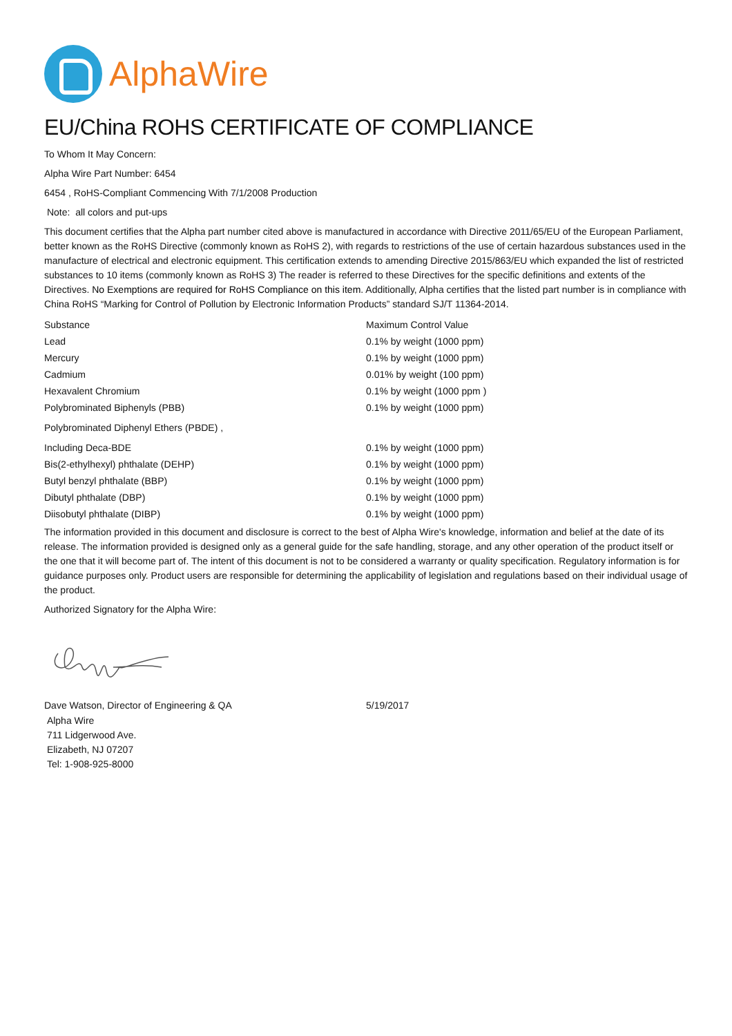AlphaWire
EU/China ROHS CERTIFICATE OF COMPLIANCE
To Whom It May Concern:
Alpha Wire Part Number: 6454
6454 , RoHS-Compliant Commencing With 7/1/2008 Production
Note: all colors and put-ups
This document certifies that the Alpha part number cited above is manufactured in accordance with Directive 2011/65/EU of the European Parliament, better known as the RoHS Directive (commonly known as RoHS 2), with regards to restrictions of the use of certain hazardous substances used in the manufacture of electrical and electronic equipment. This certification extends to amending Directive 2015/863/EU which expanded the list of restricted substances to 10 items (commonly known as RoHS 3) The reader is referred to these Directives for the specific definitions and extents of the Directives. No Exemptions are required for RoHS Compliance on this item. Additionally, Alpha certifies that the listed part number is in compliance with China RoHS “Marking for Control of Pollution by Electronic Information Products” standard SJ/T 11364-2014.
| Substance | Maximum Control Value |
| --- | --- |
| Lead | 0.1% by weight (1000 ppm) |
| Mercury | 0.1% by weight (1000 ppm) |
| Cadmium | 0.01% by weight (100 ppm) |
| Hexavalent Chromium | 0.1% by weight (1000 ppm ) |
| Polybrominated Biphenyls (PBB) | 0.1% by weight (1000 ppm) |
| Polybrominated Diphenyl Ethers (PBDE) , | |
| Including Deca-BDE | 0.1% by weight (1000 ppm) |
| Bis(2-ethylhexyl) phthalate (DEHP) | 0.1% by weight (1000 ppm) |
| Butyl benzyl phthalate (BBP) | 0.1% by weight (1000 ppm) |
| Dibutyl phthalate (DBP) | 0.1% by weight (1000 ppm) |
| Diisobutyl phthalate (DIBP) | 0.1% by weight (1000 ppm) |
The information provided in this document and disclosure is correct to the best of Alpha Wire's knowledge, information and belief at the date of its release. The information provided is designed only as a general guide for the safe handling, storage, and any other operation of the product itself or the one that it will become part of. The intent of this document is not to be considered a warranty or quality specification. Regulatory information is for guidance purposes only. Product users are responsible for determining the applicability of legislation and regulations based on their individual usage of the product.
Authorized Signatory for the Alpha Wire:
| Dave Watson, Director of Engineering & QA | 5/19/2017 |
Alpha Wire
711 Lidgerwood Ave.
Elizabeth, NJ 07207
Tel: 1-908-925-8000